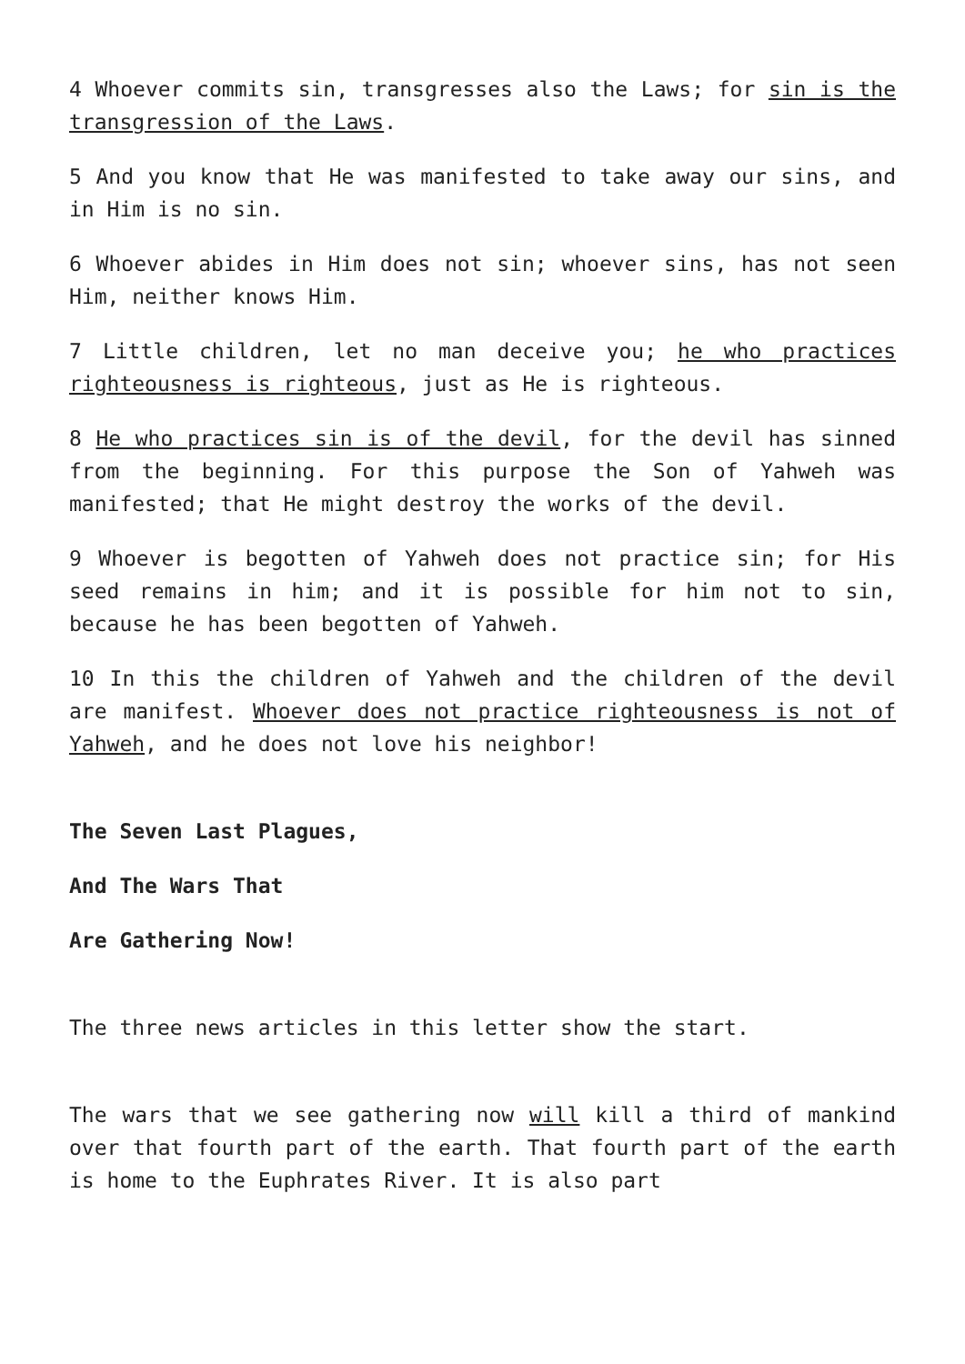4 Whoever commits sin, transgresses also the Laws; for sin is the transgression of the Laws.
5 And you know that He was manifested to take away our sins, and in Him is no sin.
6 Whoever abides in Him does not sin; whoever sins, has not seen Him, neither knows Him.
7 Little children, let no man deceive you; he who practices righteousness is righteous, just as He is righteous.
8 He who practices sin is of the devil, for the devil has sinned from the beginning. For this purpose the Son of Yahweh was manifested; that He might destroy the works of the devil.
9 Whoever is begotten of Yahweh does not practice sin; for His seed remains in him; and it is possible for him not to sin, because he has been begotten of Yahweh.
10 In this the children of Yahweh and the children of the devil are manifest. Whoever does not practice righteousness is not of Yahweh, and he does not love his neighbor!
The Seven Last Plagues,
And The Wars That
Are Gathering Now!
The three news articles in this letter show the start.
The wars that we see gathering now will kill a third of mankind over that fourth part of the earth. That fourth part of the earth is home to the Euphrates River. It is also part